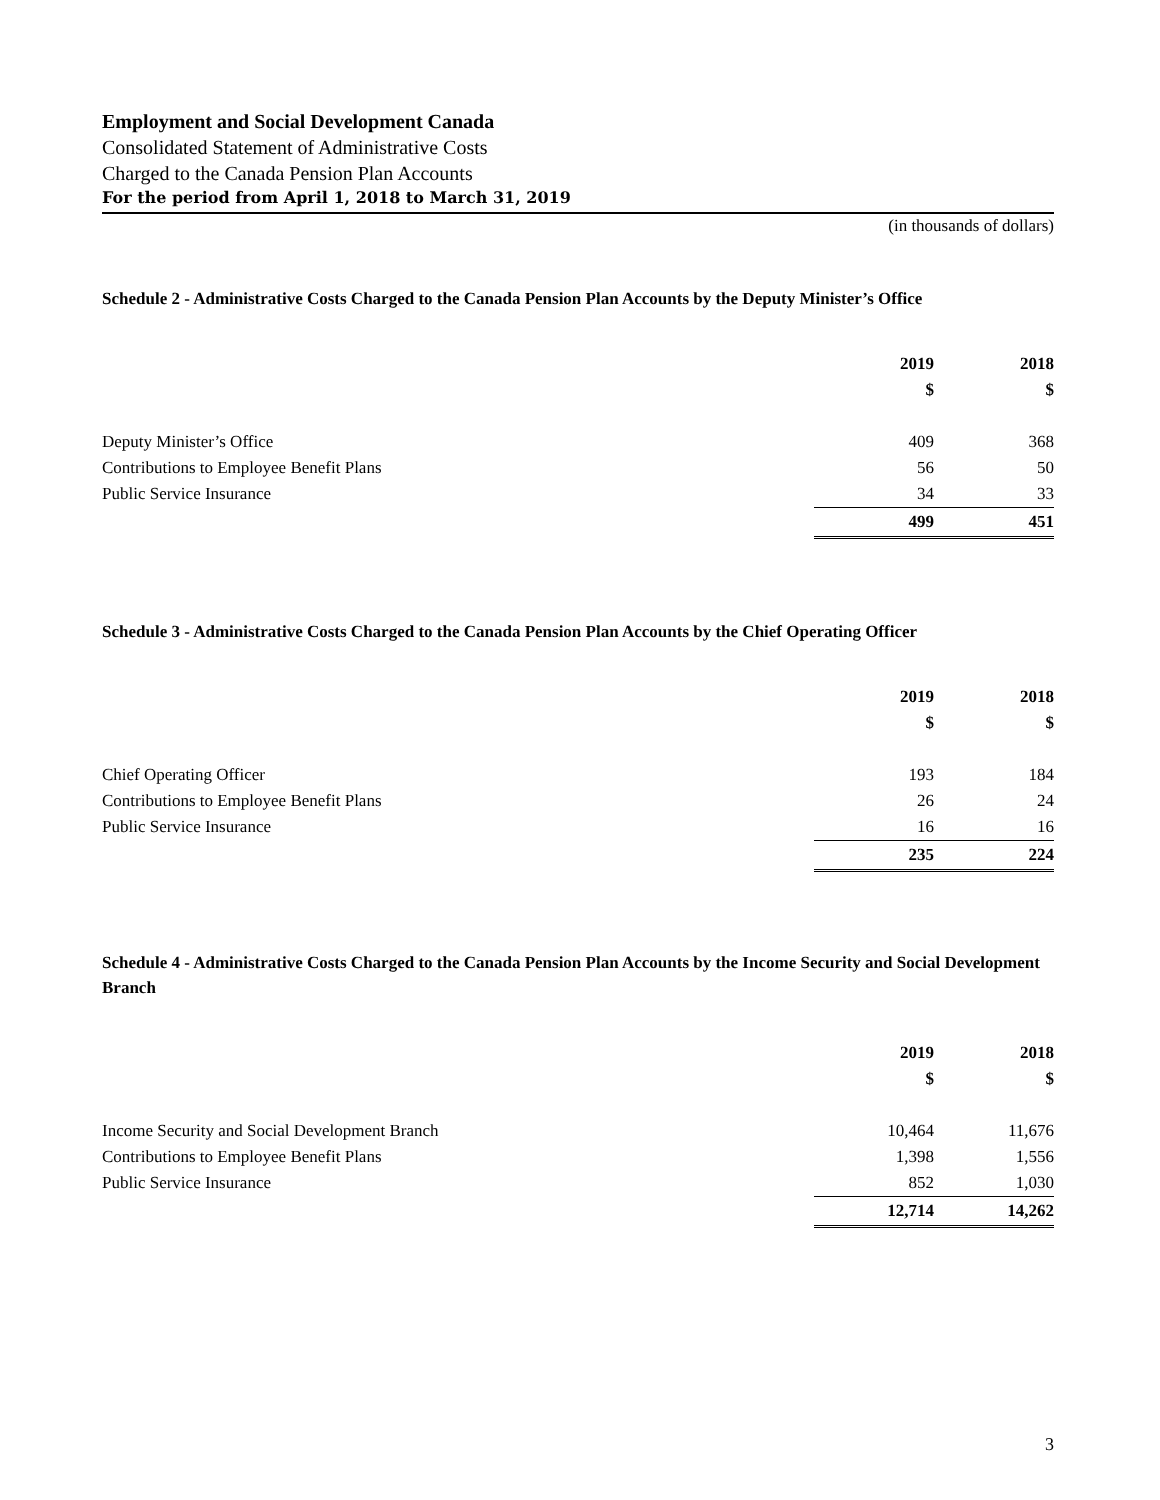Employment and Social Development Canada
Consolidated Statement of Administrative Costs
Charged to the Canada Pension Plan Accounts
For the period from April 1, 2018 to March 31, 2019
(in thousands of dollars)
Schedule 2 - Administrative Costs Charged to the Canada Pension Plan Accounts by the Deputy Minister’s Office
| | 2019 | 2018 |
| | $ | $ |
| Deputy Minister’s Office | 409 | 368 |
| Contributions to Employee Benefit Plans | 56 | 50 |
| Public Service Insurance | 34 | 33 |
| | 499 | 451 |
Schedule 3 - Administrative Costs Charged to the Canada Pension Plan Accounts by the Chief Operating Officer
| | 2019 | 2018 |
| | $ | $ |
| Chief Operating Officer | 193 | 184 |
| Contributions to Employee Benefit Plans | 26 | 24 |
| Public Service Insurance | 16 | 16 |
| | 235 | 224 |
Schedule 4 - Administrative Costs Charged to the Canada Pension Plan Accounts by the Income Security and Social Development Branch
| | 2019 | 2018 |
| | $ | $ |
| Income Security and Social Development Branch | 10,464 | 11,676 |
| Contributions to Employee Benefit Plans | 1,398 | 1,556 |
| Public Service Insurance | 852 | 1,030 |
| | 12,714 | 14,262 |
3